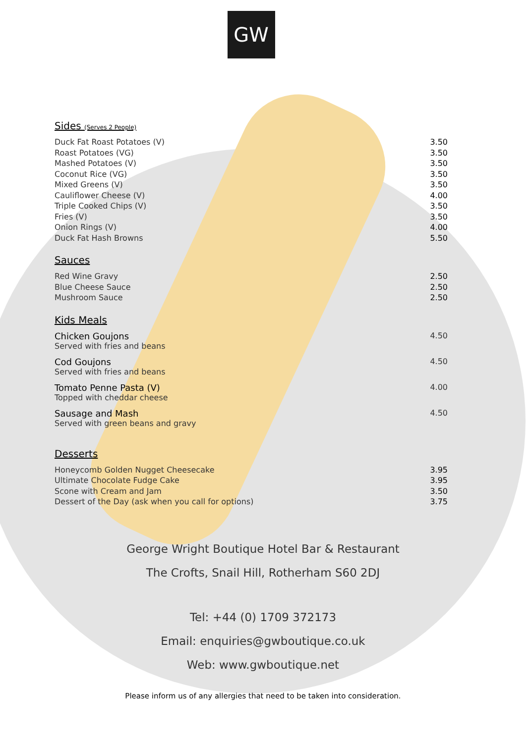GW
Sides (Serves 2 People)
Duck Fat Roast Potatoes (V) 3.50
Roast Potatoes (VG) 3.50
Mashed Potatoes (V) 3.50
Coconut Rice (VG) 3.50
Mixed Greens (V) 3.50
Cauliflower Cheese (V) 4.00
Triple Cooked Chips (V) 3.50
Fries (V) 3.50
Onion Rings (V) 4.00
Duck Fat Hash Browns 5.50
Sauces
Red Wine Gravy 2.50
Blue Cheese Sauce 2.50
Mushroom Sauce 2.50
Kids Meals
Chicken Goujons
Served with fries and beans
4.50
Cod Goujons
Served with fries and beans
4.50
Tomato Penne Pasta (V)
Topped with cheddar cheese
4.00
Sausage and Mash
Served with green beans and gravy
4.50
Desserts
Honeycomb Golden Nugget Cheesecake 3.95
Ultimate Chocolate Fudge Cake 3.95
Scone with Cream and Jam 3.50
Dessert of the Day (ask when you call for options) 3.75
George Wright Boutique Hotel Bar & Restaurant
The Crofts, Snail Hill, Rotherham S60 2DJ
Tel: +44 (0) 1709 372173
Email: enquiries@gwboutique.co.uk
Web: www.gwboutique.net
Please inform us of any allergies that need to be taken into consideration.